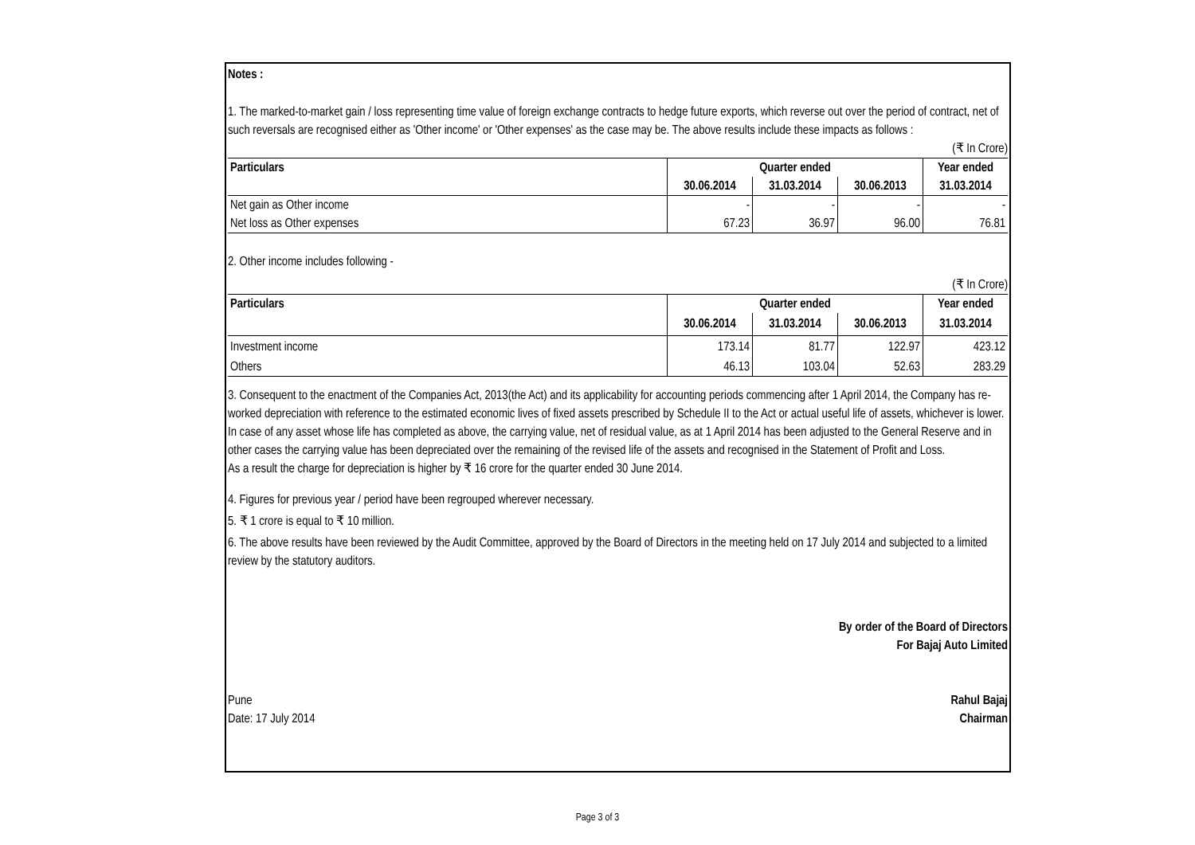Notes :
1. The marked-to-market gain / loss representing time value of foreign exchange contracts to hedge future exports, which reverse out over the period of contract, net of such reversals are recognised either as 'Other income' or 'Other expenses' as the case may be. The above results include these impacts as follows :
(₹ In Crore)
| Particulars | Quarter ended | | | Year ended |
| --- | --- | --- | --- | --- |
| | 30.06.2014 | 31.03.2014 | 30.06.2013 | 31.03.2014 |
| Net gain as Other income | - | - | - | - |
| Net loss as Other expenses | 67.23 | 36.97 | 96.00 | 76.81 |
2. Other income includes following -
(₹ In Crore)
| Particulars | Quarter ended | | | Year ended |
| --- | --- | --- | --- | --- |
| | 30.06.2014 | 31.03.2014 | 30.06.2013 | 31.03.2014 |
| Investment income | 173.14 | 81.77 | 122.97 | 423.12 |
| Others | 46.13 | 103.04 | 52.63 | 283.29 |
3. Consequent to the enactment of the Companies Act, 2013(the Act) and its applicability for accounting periods commencing after 1 April 2014, the Company has re-worked depreciation with reference to the estimated economic lives of fixed assets prescribed by Schedule II to the Act or actual useful life of assets, whichever is lower. In case of any asset whose life has completed as above, the carrying value, net of residual value, as at 1 April 2014 has been adjusted to the General Reserve and in other cases the carrying value has been depreciated over the remaining of the revised life of the assets and recognised in the Statement of Profit and Loss.
As a result the charge for depreciation is higher by ₹ 16 crore for the quarter ended 30 June 2014.
4. Figures for previous year / period have been regrouped wherever necessary.
5. ₹ 1 crore is equal to ₹ 10 million.
6. The above results have been reviewed by the Audit Committee, approved by the Board of Directors in the meeting held on 17 July 2014 and subjected to a limited review by the statutory auditors.
By order of the Board of Directors
For Bajaj Auto Limited
Pune
Date: 17 July 2014
Rahul Bajaj
Chairman
Page 3 of 3